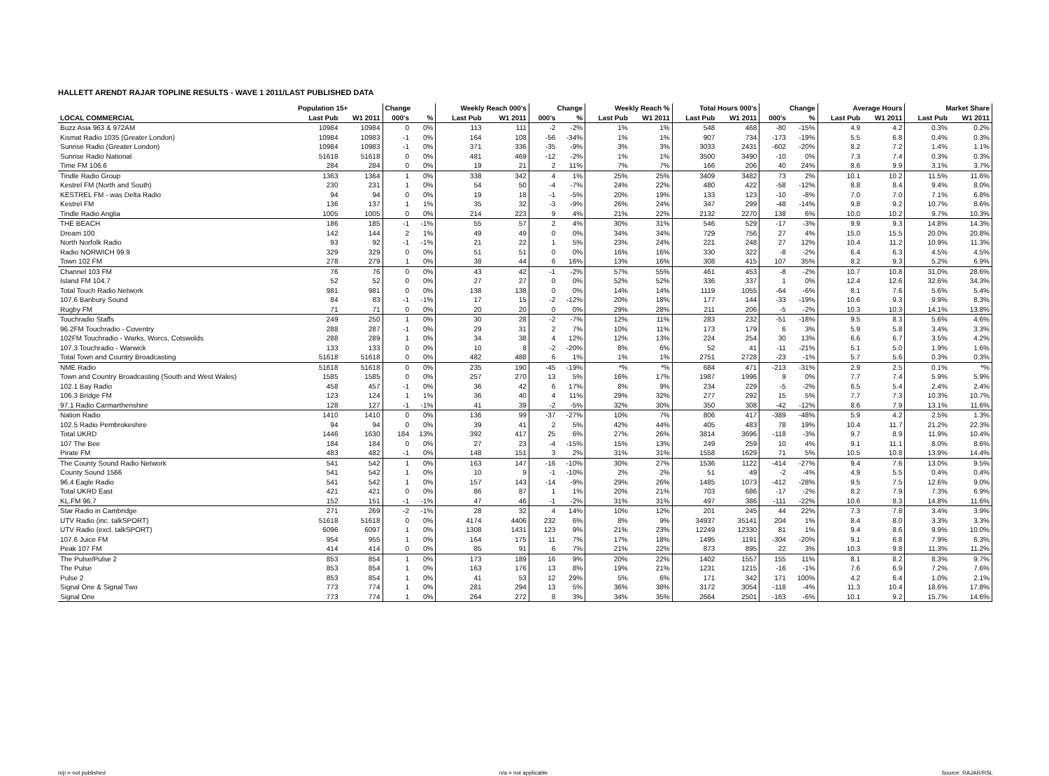HALLETT ARENDT RAJAR TOPLINE RESULTS - WAVE 1 2011/LAST PUBLISHED DATA
| | Population 15+ | | Change | | Weekly Reach 000's | | Change | | Weekly Reach % | | Total Hours 000's | | Change | | Average Hours | | Market Share | |
| --- | --- | --- | --- | --- | --- | --- | --- | --- | --- | --- | --- | --- | --- | --- | --- | --- | --- | --- |
| LOCAL COMMERCIAL | Last Pub | W1 2011 | 000's | % | Last Pub | W1 2011 | 000's | % | Last Pub | W1 2011 | Last Pub | W1 2011 | 000's | % | Last Pub | W1 2011 | Last Pub | W1 2011 |
| Buzz Asia 963 & 972AM | 10984 | 10984 | 0 | 0% | 113 | 111 | -2 | -2% | 1% | 1% | 548 | 468 | -80 | -15% | 4.9 | 4.2 | 0.3% | 0.2% |
| Kismat Radio 1035 (Greater London) | 10984 | 10983 | -1 | 0% | 164 | 108 | -56 | -34% | 1% | 1% | 907 | 734 | -173 | -19% | 5.5 | 6.8 | 0.4% | 0.3% |
| Sunrise Radio (Greater London) | 10984 | 10983 | -1 | 0% | 371 | 336 | -35 | -9% | 3% | 3% | 3033 | 2431 | -602 | -20% | 8.2 | 7.2 | 1.4% | 1.1% |
| Sunrise Radio National | 51618 | 51618 | 0 | 0% | 481 | 469 | -12 | -2% | 1% | 1% | 3500 | 3490 | -10 | 0% | 7.3 | 7.4 | 0.3% | 0.3% |
| Time FM 106.6 | 284 | 284 | 0 | 0% | 19 | 21 | 2 | 11% | 7% | 7% | 166 | 206 | 40 | 24% | 8.6 | 9.9 | 3.1% | 3.7% |
| Tindle Radio Group | 1363 | 1364 | 1 | 0% | 338 | 342 | 4 | 1% | 25% | 25% | 3409 | 3482 | 73 | 2% | 10.1 | 10.2 | 11.5% | 11.6% |
| Kestrel FM (North and South) | 230 | 231 | 1 | 0% | 54 | 50 | -4 | -7% | 24% | 22% | 480 | 422 | -58 | -12% | 8.8 | 8.4 | 9.4% | 8.0% |
| KESTREL FM - was Delta Radio | 94 | 94 | 0 | 0% | 19 | 18 | -1 | -5% | 20% | 19% | 133 | 123 | -10 | -8% | 7.0 | 7.0 | 7.1% | 6.8% |
| Kestrel FM | 136 | 137 | 1 | 1% | 35 | 32 | -3 | -9% | 26% | 24% | 347 | 299 | -48 | -14% | 9.8 | 9.2 | 10.7% | 8.6% |
| Tindle Radio Anglia | 1005 | 1005 | 0 | 0% | 214 | 223 | 9 | 4% | 21% | 22% | 2132 | 2270 | 138 | 6% | 10.0 | 10.2 | 9.7% | 10.3% |
| THE BEACH | 186 | 185 | -1 | -1% | 55 | 57 | 2 | 4% | 30% | 31% | 546 | 529 | -17 | -3% | 9.9 | 9.3 | 14.8% | 14.3% |
| Dream 100 | 142 | 144 | 2 | 1% | 49 | 49 | 0 | 0% | 34% | 34% | 729 | 756 | 27 | 4% | 15.0 | 15.5 | 20.0% | 20.8% |
| North Norfolk Radio | 93 | 92 | -1 | -1% | 21 | 22 | 1 | 5% | 23% | 24% | 221 | 248 | 27 | 12% | 10.4 | 11.2 | 10.9% | 11.3% |
| Radio NORWICH 99.9 | 329 | 329 | 0 | 0% | 51 | 51 | 0 | 0% | 16% | 16% | 330 | 322 | -8 | -2% | 6.4 | 6.3 | 4.5% | 4.5% |
| Town 102 FM | 278 | 279 | 1 | 0% | 38 | 44 | 6 | 16% | 13% | 16% | 308 | 415 | 107 | 35% | 8.2 | 9.3 | 5.2% | 6.9% |
| Channel 103 FM | 76 | 76 | 0 | 0% | 43 | 42 | -1 | -2% | 57% | 55% | 461 | 453 | -8 | -2% | 10.7 | 10.8 | 31.0% | 28.6% |
| Island FM 104.7 | 52 | 52 | 0 | 0% | 27 | 27 | 0 | 0% | 52% | 52% | 336 | 337 | 1 | 0% | 12.4 | 12.6 | 32.6% | 34.3% |
| Total Touch Radio Network | 981 | 981 | 0 | 0% | 138 | 138 | 0 | 0% | 14% | 14% | 1119 | 1055 | -64 | -6% | 8.1 | 7.6 | 5.6% | 5.4% |
| 107.6 Banbury Sound | 84 | 83 | -1 | -1% | 17 | 15 | -2 | -12% | 20% | 18% | 177 | 144 | -33 | -19% | 10.6 | 9.3 | 9.9% | 8.3% |
| Rugby FM | 71 | 71 | 0 | 0% | 20 | 20 | 0 | 0% | 29% | 28% | 211 | 206 | -5 | -2% | 10.3 | 10.3 | 14.1% | 13.8% |
| Touchradio Staffs | 249 | 250 | 1 | 0% | 30 | 28 | -2 | -7% | 12% | 11% | 283 | 232 | -51 | -18% | 9.5 | 8.3 | 5.6% | 4.6% |
| 96.2FM Touchradio - Coventry | 288 | 287 | -1 | 0% | 29 | 31 | 2 | 7% | 10% | 11% | 173 | 179 | 6 | 3% | 5.9 | 5.8 | 3.4% | 3.3% |
| 102FM Touchradio - Warks, Worcs, Cotswolds | 288 | 289 | 1 | 0% | 34 | 38 | 4 | 12% | 12% | 13% | 224 | 254 | 30 | 13% | 6.6 | 6.7 | 3.5% | 4.2% |
| 107.3 Touchradio - Warwick | 133 | 133 | 0 | 0% | 10 | 8 | -2 | -20% | 8% | 6% | 52 | 41 | -11 | -21% | 5.1 | 5.0 | 1.9% | 1.6% |
| Total Town and Country Broadcasting | 51618 | 51618 | 0 | 0% | 482 | 488 | 6 | 1% | 1% | 1% | 2751 | 2728 | -23 | -1% | 5.7 | 5.6 | 0.3% | 0.3% |
| NME Radio | 51618 | 51618 | 0 | 0% | 235 | 190 | -45 | -19% | *% | *% | 684 | 471 | -213 | -31% | 2.9 | 2.5 | 0.1% | *% |
| Town and Country Broadcasting (South and West Wales) | 1585 | 1585 | 0 | 0% | 257 | 270 | 13 | 5% | 16% | 17% | 1987 | 1996 | 9 | 0% | 7.7 | 7.4 | 5.9% | 5.9% |
| 102.1 Bay Radio | 458 | 457 | -1 | 0% | 36 | 42 | 6 | 17% | 8% | 9% | 234 | 229 | -5 | -2% | 6.5 | 5.4 | 2.4% | 2.4% |
| 106.3 Bridge FM | 123 | 124 | 1 | 1% | 36 | 40 | 4 | 11% | 29% | 32% | 277 | 292 | 15 | 5% | 7.7 | 7.3 | 10.3% | 10.7% |
| 97.1 Radio Carmarthenshire | 128 | 127 | -1 | -1% | 41 | 39 | -2 | -5% | 32% | 30% | 350 | 308 | -42 | -12% | 8.6 | 7.9 | 13.1% | 11.6% |
| Nation Radio | 1410 | 1410 | 0 | 0% | 136 | 99 | -37 | -27% | 10% | 7% | 806 | 417 | -389 | -48% | 5.9 | 4.2 | 2.5% | 1.3% |
| 102.5 Radio Pembrokeshire | 94 | 94 | 0 | 0% | 39 | 41 | 2 | 5% | 42% | 44% | 405 | 483 | 78 | 19% | 10.4 | 11.7 | 21.2% | 22.3% |
| Total UKRD | 1446 | 1630 | 184 | 13% | 392 | 417 | 25 | 6% | 27% | 26% | 3814 | 3696 | -118 | -3% | 9.7 | 8.9 | 11.9% | 10.4% |
| 107 The Bee | 184 | 184 | 0 | 0% | 27 | 23 | -4 | -15% | 15% | 13% | 249 | 259 | 10 | 4% | 9.1 | 11.1 | 8.0% | 8.6% |
| Pirate FM | 483 | 482 | -1 | 0% | 148 | 151 | 3 | 2% | 31% | 31% | 1558 | 1629 | 71 | 5% | 10.5 | 10.8 | 13.9% | 14.4% |
| The County Sound Radio Network | 541 | 542 | 1 | 0% | 163 | 147 | -16 | -10% | 30% | 27% | 1536 | 1122 | -414 | -27% | 9.4 | 7.6 | 13.0% | 9.5% |
| County Sound 1566 | 541 | 542 | 1 | 0% | 10 | 9 | -1 | -10% | 2% | 2% | 51 | 49 | -2 | -4% | 4.9 | 5.5 | 0.4% | 0.4% |
| 96.4 Eagle Radio | 541 | 542 | 1 | 0% | 157 | 143 | -14 | -9% | 29% | 26% | 1485 | 1073 | -412 | -28% | 9.5 | 7.5 | 12.6% | 9.0% |
| Total UKRD East | 421 | 421 | 0 | 0% | 86 | 87 | 1 | 1% | 20% | 21% | 703 | 686 | -17 | -2% | 8.2 | 7.9 | 7.3% | 6.9% |
| KL.FM 96.7 | 152 | 151 | -1 | -1% | 47 | 46 | -1 | -2% | 31% | 31% | 497 | 386 | -111 | -22% | 10.6 | 8.3 | 14.8% | 11.6% |
| Star Radio in Cambridge | 271 | 269 | -2 | -1% | 28 | 32 | 4 | 14% | 10% | 12% | 201 | 245 | 44 | 22% | 7.3 | 7.8 | 3.4% | 3.9% |
| UTV Radio (inc. talkSPORT) | 51618 | 51618 | 0 | 0% | 4174 | 4406 | 232 | 6% | 8% | 9% | 34937 | 35141 | 204 | 1% | 8.4 | 8.0 | 3.3% | 3.3% |
| UTV Radio (excl. talkSPORT) | 6096 | 6097 | 1 | 0% | 1308 | 1431 | 123 | 9% | 21% | 23% | 12249 | 12330 | 81 | 1% | 9.4 | 8.6 | 9.9% | 10.0% |
| 107.6 Juice FM | 954 | 955 | 1 | 0% | 164 | 175 | 11 | 7% | 17% | 18% | 1495 | 1191 | -304 | -20% | 9.1 | 6.8 | 7.9% | 6.3% |
| Peak 107 FM | 414 | 414 | 0 | 0% | 85 | 91 | 6 | 7% | 21% | 22% | 873 | 895 | 22 | 3% | 10.3 | 9.8 | 11.3% | 11.2% |
| The Pulse/Pulse 2 | 853 | 854 | 1 | 0% | 173 | 189 | 16 | 9% | 20% | 22% | 1402 | 1557 | 155 | 11% | 8.1 | 8.2 | 8.3% | 9.7% |
| The Pulse | 853 | 854 | 1 | 0% | 163 | 176 | 13 | 8% | 19% | 21% | 1231 | 1215 | -16 | -1% | 7.6 | 6.9 | 7.2% | 7.6% |
| Pulse 2 | 853 | 854 | 1 | 0% | 41 | 53 | 12 | 29% | 5% | 6% | 171 | 342 | 171 | 100% | 4.2 | 6.4 | 1.0% | 2.1% |
| Signal One & Signal Two | 773 | 774 | 1 | 0% | 281 | 294 | 13 | 5% | 36% | 38% | 3172 | 3054 | -118 | -4% | 11.3 | 10.4 | 18.6% | 17.8% |
| Signal One | 773 | 774 | 1 | 0% | 264 | 272 | 8 | 3% | 34% | 35% | 2664 | 2501 | -163 | -6% | 10.1 | 9.2 | 15.7% | 14.6% |
n/p = not published n/a = not applicable Source: RAJAR/RSL